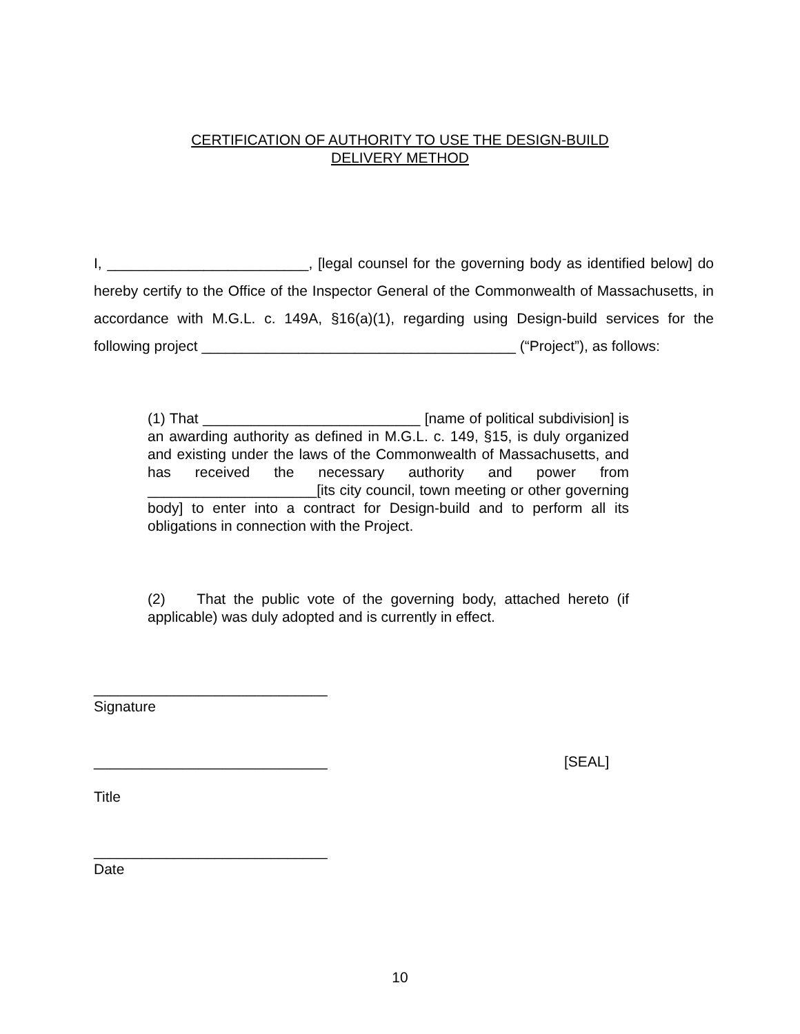CERTIFICATION OF AUTHORITY TO USE THE DESIGN-BUILD
DELIVERY METHOD
I, _________________________, [legal counsel for the governing body as identified below] do hereby certify to the Office of the Inspector General of the Commonwealth of Massachusetts, in accordance with M.G.L. c. 149A, §16(a)(1), regarding using Design-build services for the following project _______________________________________ (“Project”), as follows:
(1) That ___________________________ [name of political subdivision] is an awarding authority as defined in M.G.L. c. 149, §15, is duly organized and existing under the laws of the Commonwealth of Massachusetts, and has received the necessary authority and power from _____________________[its city council, town meeting or other governing body] to enter into a contract for Design-build and to perform all its obligations in connection with the Project.
(2) That the public vote of the governing body, attached hereto (if applicable) was duly adopted and is currently in effect.
_____________________________
Signature
_____________________________ [SEAL]
Title
_____________________________
Date
10